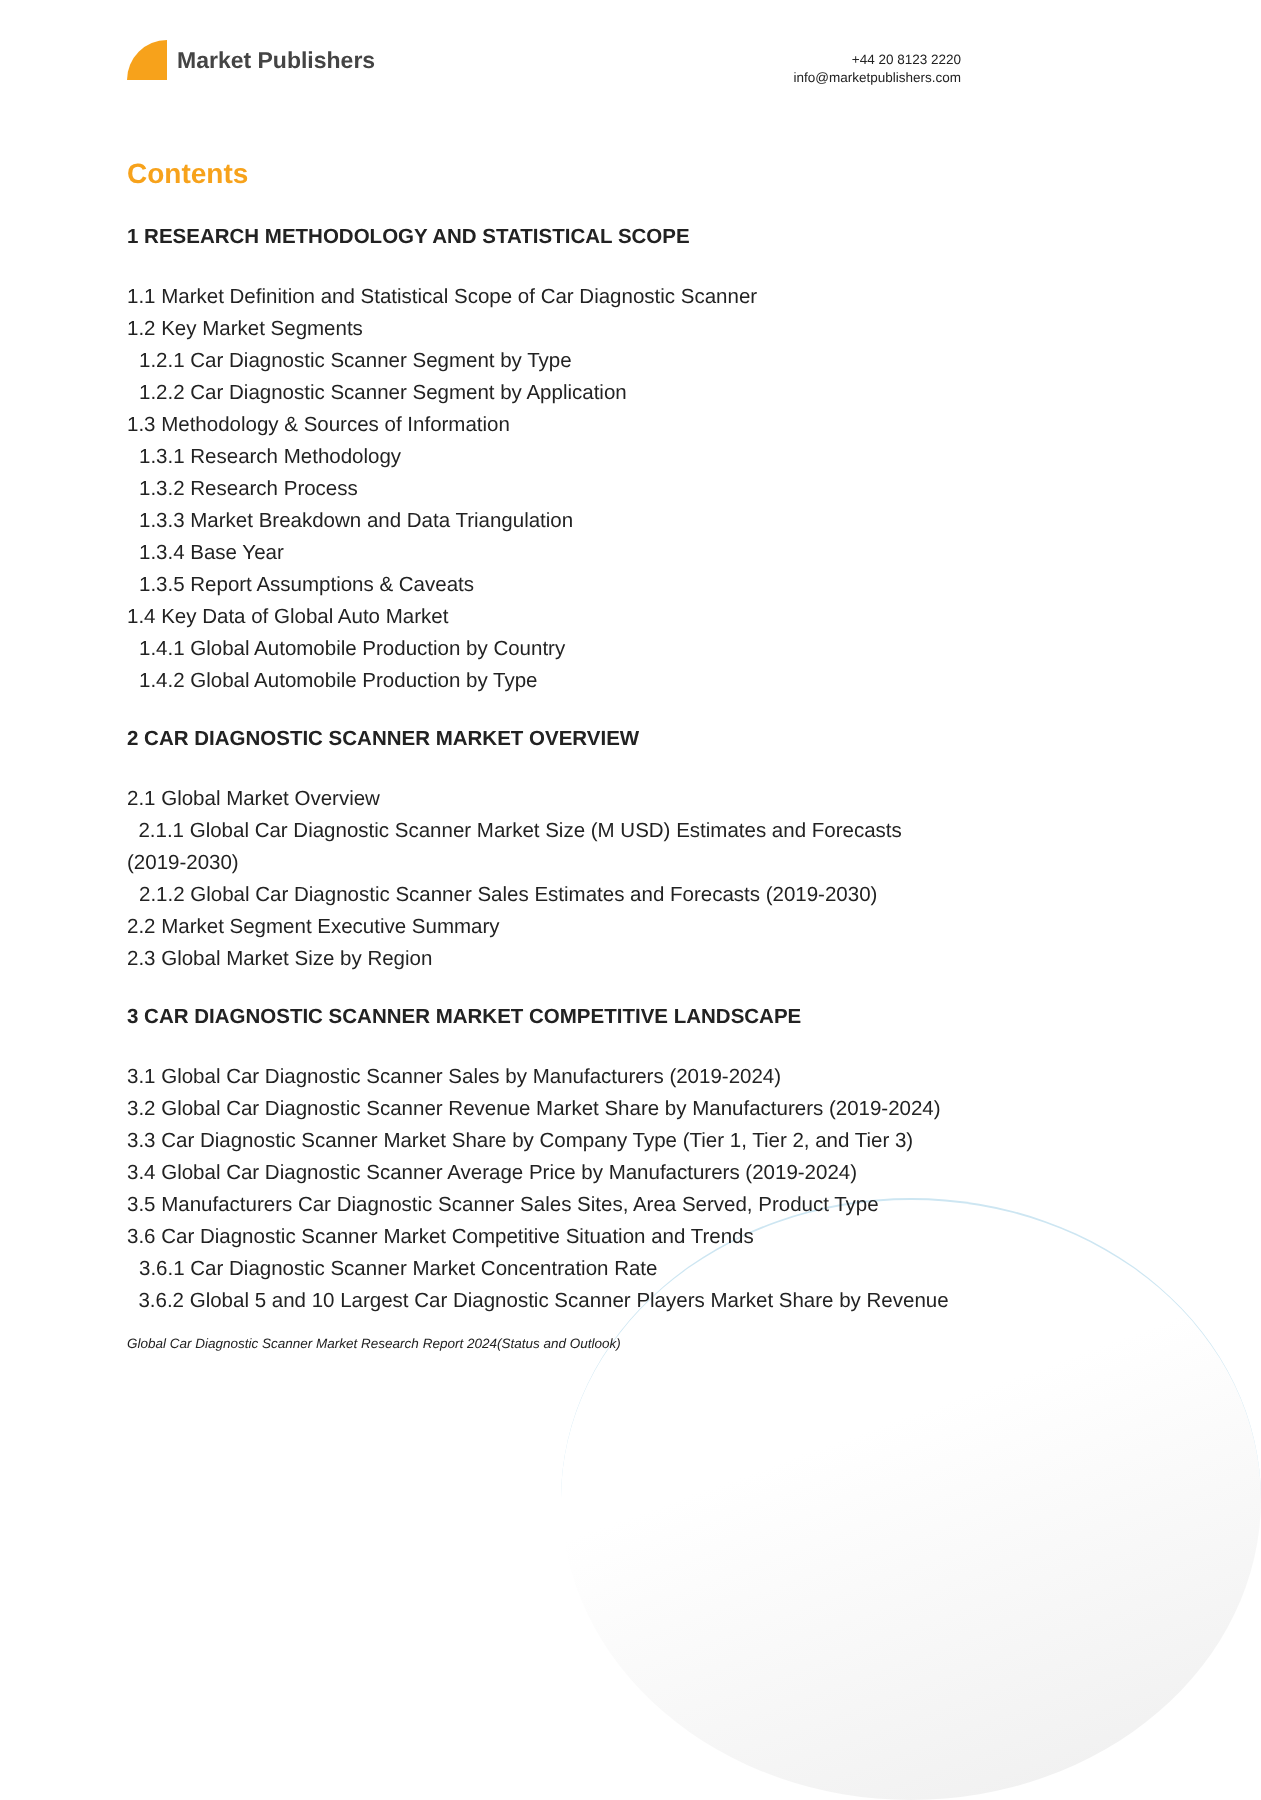Market Publishers
+44 20 8123 2220
info@marketpublishers.com
Contents
1 RESEARCH METHODOLOGY AND STATISTICAL SCOPE
1.1 Market Definition and Statistical Scope of Car Diagnostic Scanner
1.2 Key Market Segments
1.2.1 Car Diagnostic Scanner Segment by Type
1.2.2 Car Diagnostic Scanner Segment by Application
1.3 Methodology & Sources of Information
1.3.1 Research Methodology
1.3.2 Research Process
1.3.3 Market Breakdown and Data Triangulation
1.3.4 Base Year
1.3.5 Report Assumptions & Caveats
1.4 Key Data of Global Auto Market
1.4.1 Global Automobile Production by Country
1.4.2 Global Automobile Production by Type
2 CAR DIAGNOSTIC SCANNER MARKET OVERVIEW
2.1 Global Market Overview
2.1.1 Global Car Diagnostic Scanner Market Size (M USD) Estimates and Forecasts (2019-2030)
2.1.2 Global Car Diagnostic Scanner Sales Estimates and Forecasts (2019-2030)
2.2 Market Segment Executive Summary
2.3 Global Market Size by Region
3 CAR DIAGNOSTIC SCANNER MARKET COMPETITIVE LANDSCAPE
3.1 Global Car Diagnostic Scanner Sales by Manufacturers (2019-2024)
3.2 Global Car Diagnostic Scanner Revenue Market Share by Manufacturers (2019-2024)
3.3 Car Diagnostic Scanner Market Share by Company Type (Tier 1, Tier 2, and Tier 3)
3.4 Global Car Diagnostic Scanner Average Price by Manufacturers (2019-2024)
3.5 Manufacturers Car Diagnostic Scanner Sales Sites, Area Served, Product Type
3.6 Car Diagnostic Scanner Market Competitive Situation and Trends
3.6.1 Car Diagnostic Scanner Market Concentration Rate
3.6.2 Global 5 and 10 Largest Car Diagnostic Scanner Players Market Share by Revenue
Global Car Diagnostic Scanner Market Research Report 2024(Status and Outlook)